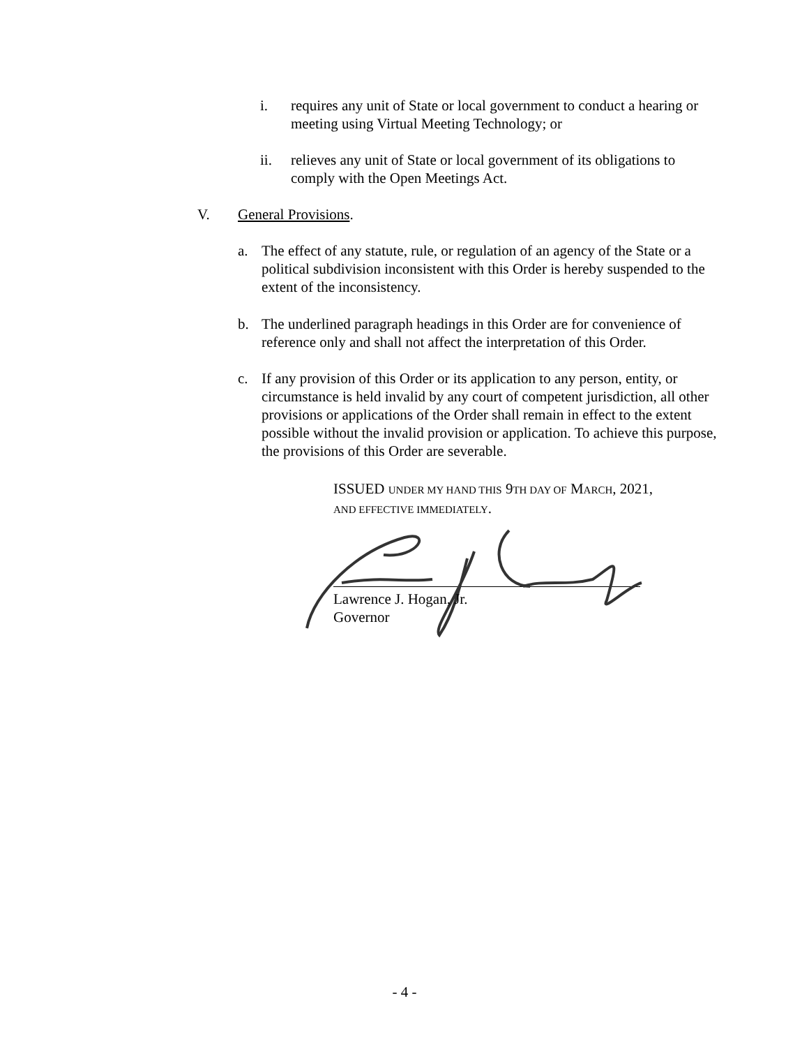i. requires any unit of State or local government to conduct a hearing or meeting using Virtual Meeting Technology; or
ii. relieves any unit of State or local government of its obligations to comply with the Open Meetings Act.
V. General Provisions.
a. The effect of any statute, rule, or regulation of an agency of the State or a political subdivision inconsistent with this Order is hereby suspended to the extent of the inconsistency.
b. The underlined paragraph headings in this Order are for convenience of reference only and shall not affect the interpretation of this Order.
c. If any provision of this Order or its application to any person, entity, or circumstance is held invalid by any court of competent jurisdiction, all other provisions or applications of the Order shall remain in effect to the extent possible without the invalid provision or application. To achieve this purpose, the provisions of this Order are severable.
ISSUED UNDER MY HAND THIS 9TH DAY OF MARCH, 2021,
AND EFFECTIVE IMMEDIATELY.
Lawrence J. Hogan, Jr.
Governor
- 4 -